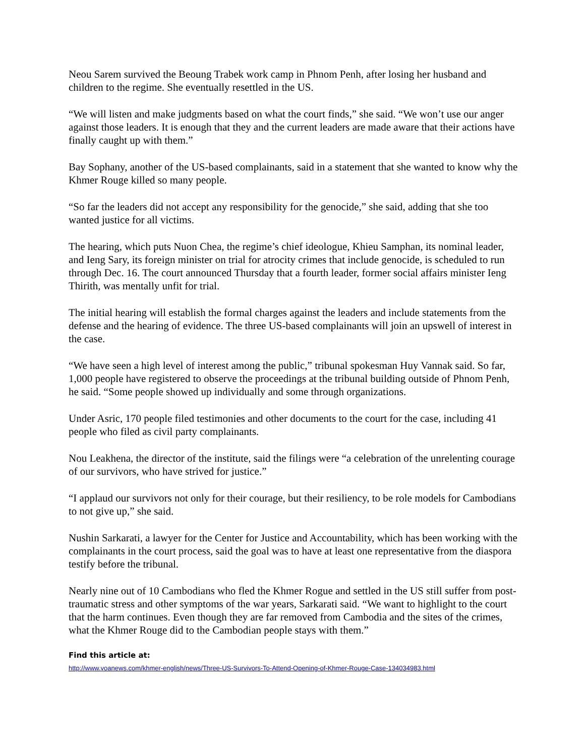Neou Sarem survived the Beoung Trabek work camp in Phnom Penh, after losing her husband and children to the regime. She eventually resettled in the US.
“We will listen and make judgments based on what the court finds,” she said. “We won’t use our anger against those leaders. It is enough that they and the current leaders are made aware that their actions have finally caught up with them.”
Bay Sophany, another of the US-based complainants, said in a statement that she wanted to know why the Khmer Rouge killed so many people.
“So far the leaders did not accept any responsibility for the genocide,” she said, adding that she too wanted justice for all victims.
The hearing, which puts Nuon Chea, the regime’s chief ideologue, Khieu Samphan, its nominal leader, and Ieng Sary, its foreign minister on trial for atrocity crimes that include genocide, is scheduled to run through Dec. 16. The court announced Thursday that a fourth leader, former social affairs minister Ieng Thirith, was mentally unfit for trial.
The initial hearing will establish the formal charges against the leaders and include statements from the defense and the hearing of evidence. The three US-based complainants will join an upswell of interest in the case.
“We have seen a high level of interest among the public,” tribunal spokesman Huy Vannak said. So far, 1,000 people have registered to observe the proceedings at the tribunal building outside of Phnom Penh, he said. “Some people showed up individually and some through organizations.
Under Asric, 170 people filed testimonies and other documents to the court for the case, including 41 people who filed as civil party complainants.
Nou Leakhena, the director of the institute, said the filings were “a celebration of the unrelenting courage of our survivors, who have strived for justice.”
“I applaud our survivors not only for their courage, but their resiliency, to be role models for Cambodians to not give up,” she said.
Nushin Sarkarati, a lawyer for the Center for Justice and Accountability, which has been working with the complainants in the court process, said the goal was to have at least one representative from the diaspora testify before the tribunal.
Nearly nine out of 10 Cambodians who fled the Khmer Rogue and settled in the US still suffer from post-traumatic stress and other symptoms of the war years, Sarkarati said. “We want to highlight to the court that the harm continues. Even though they are far removed from Cambodia and the sites of the crimes, what the Khmer Rouge did to the Cambodian people stays with them.”
Find this article at:
http://www.voanews.com/khmer-english/news/Three-US-Survivors-To-Attend-Opening-of-Khmer-Rouge-Case-134034983.html